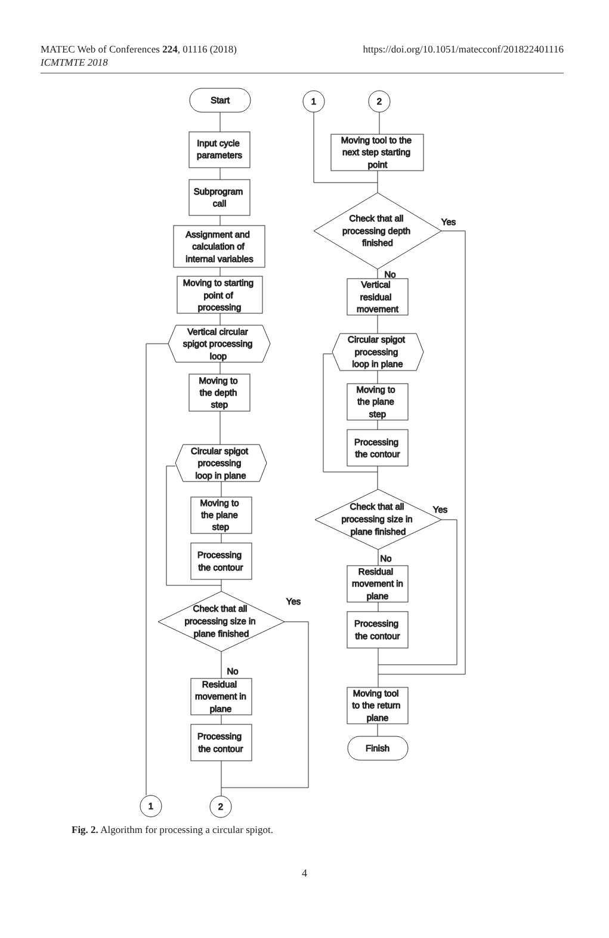MATEC Web of Conferences 224, 01116 (2018)
https://doi.org/10.1051/matecconf/201822401116
ICMTMTE 2018
Start
Input cycle
parameters
Subprogram
call
Assignment and
calculation of
internal variables
Moving to starting
point of
processing
Vertical circular
spigot processing
loop
Moving to
the depth
step
Circular spigot
processing
loop in plane
Moving to
the plane
step
Processing
the contour
Check that all
processing size in
plane finished
Yes
No
Residual
movement in
plane
Processing
the contour
1
2
1
2
Moving tool to the
next step starting
point
Check that all
processing depth
finished
Yes
No
Vertical
residual
movement
Circular spigot
processing
loop in plane
Moving to
the plane
step
Processing
the contour
Check that all
processing size in
plane finished
Yes
No
Residual
movement in
plane
Processing
the contour
Moving tool
to the return
plane
Finish
Fig. 2. Algorithm for processing a circular spigot.
4